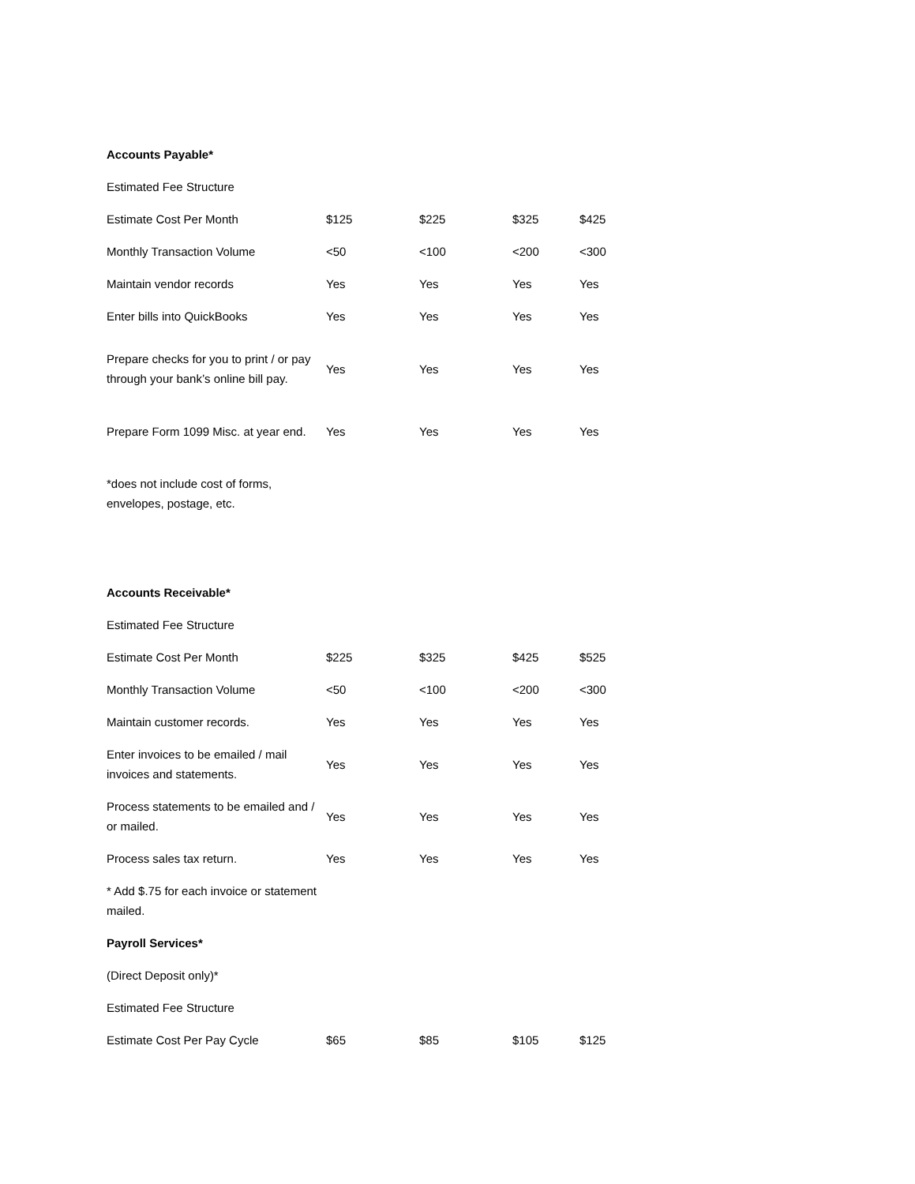| Accounts Payable* | | | | |
| Estimated Fee Structure | | | | |
| Estimate Cost Per Month | $125 | $225 | $325 | $425 |
| Monthly Transaction Volume | <50 | <100 | <200 | <300 |
| Maintain vendor records | Yes | Yes | Yes | Yes |
| Enter bills into QuickBooks | Yes | Yes | Yes | Yes |
| Prepare checks for you to print / or pay through your bank’s online bill pay. | Yes | Yes | Yes | Yes |
| Prepare Form 1099 Misc. at year end. | Yes | Yes | Yes | Yes |
| *does not include cost of forms, envelopes, postage, etc. | | | | |
| Accounts Receivable* | | | | |
| Estimated Fee Structure | | | | |
| Estimate Cost Per Month | $225 | $325 | $425 | $525 |
| Monthly Transaction Volume | <50 | <100 | <200 | <300 |
| Maintain customer records. | Yes | Yes | Yes | Yes |
| Enter invoices to be emailed / mail invoices and statements. | Yes | Yes | Yes | Yes |
| Process statements to be emailed and / or mailed. | Yes | Yes | Yes | Yes |
| Process sales tax return. | Yes | Yes | Yes | Yes |
| * Add $.75 for each invoice or statement mailed. | | | | |
| Payroll Services* | | | | |
| (Direct Deposit only)* | | | | |
| Estimated Fee Structure | | | | |
| Estimate Cost Per Pay Cycle | $65 | $85 | $105 | $125 |